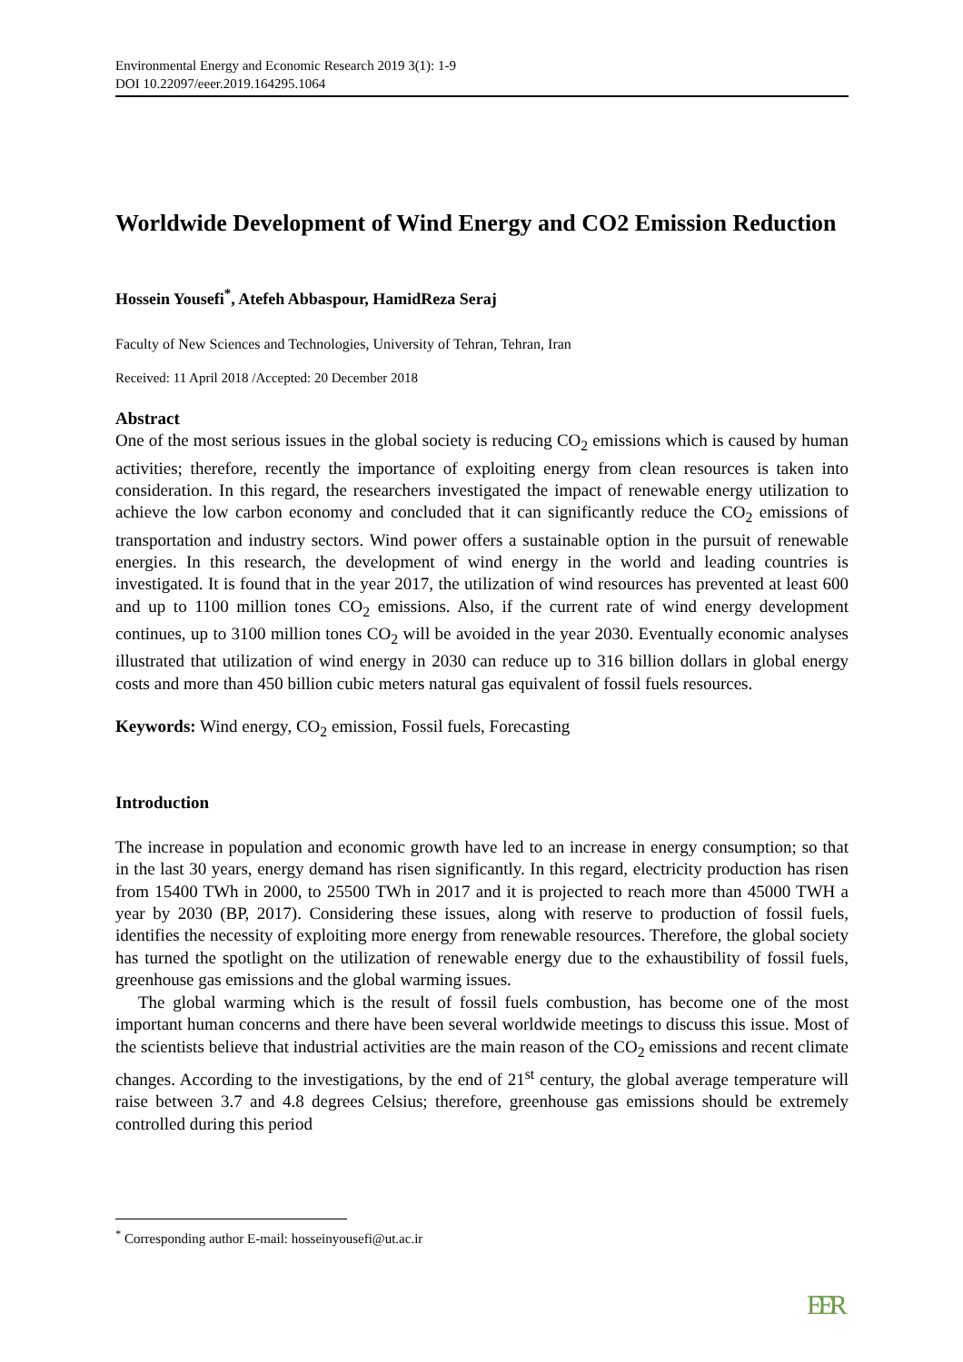Environmental Energy and Economic Research 2019 3(1): 1-9
DOI 10.22097/eeer.2019.164295.1064
Worldwide Development of Wind Energy and CO2 Emission Reduction
Hossein Yousefi<sup>*</sup>, Atefeh Abbaspour, HamidReza Seraj
Faculty of New Sciences and Technologies, University of Tehran, Tehran, Iran
Received: 11 April 2018 /Accepted: 20 December 2018
Abstract
One of the most serious issues in the global society is reducing CO<sub>2</sub> emissions which is caused by human activities; therefore, recently the importance of exploiting energy from clean resources is taken into consideration. In this regard, the researchers investigated the impact of renewable energy utilization to achieve the low carbon economy and concluded that it can significantly reduce the CO<sub>2</sub> emissions of transportation and industry sectors. Wind power offers a sustainable option in the pursuit of renewable energies. In this research, the development of wind energy in the world and leading countries is investigated. It is found that in the year 2017, the utilization of wind resources has prevented at least 600 and up to 1100 million tones CO<sub>2</sub> emissions. Also, if the current rate of wind energy development continues, up to 3100 million tones CO<sub>2</sub> will be avoided in the year 2030. Eventually economic analyses illustrated that utilization of wind energy in 2030 can reduce up to 316 billion dollars in global energy costs and more than 450 billion cubic meters natural gas equivalent of fossil fuels resources.
Keywords: Wind energy, CO<sub>2</sub> emission, Fossil fuels, Forecasting
Introduction
The increase in population and economic growth have led to an increase in energy consumption; so that in the last 30 years, energy demand has risen significantly. In this regard, electricity production has risen from 15400 TWh in 2000, to 25500 TWh in 2017 and it is projected to reach more than 45000 TWH a year by 2030 (BP, 2017). Considering these issues, along with reserve to production of fossil fuels, identifies the necessity of exploiting more energy from renewable resources. Therefore, the global society has turned the spotlight on the utilization of renewable energy due to the exhaustibility of fossil fuels, greenhouse gas emissions and the global warming issues.
The global warming which is the result of fossil fuels combustion, has become one of the most important human concerns and there have been several worldwide meetings to discuss this issue. Most of the scientists believe that industrial activities are the main reason of the CO<sub>2</sub> emissions and recent climate changes. According to the investigations, by the end of 21<sup>st</sup> century, the global average temperature will raise between 3.7 and 4.8 degrees Celsius; therefore, greenhouse gas emissions should be extremely controlled during this period
<sup>*</sup> Corresponding author E-mail: hosseinyousefi@ut.ac.ir
EER